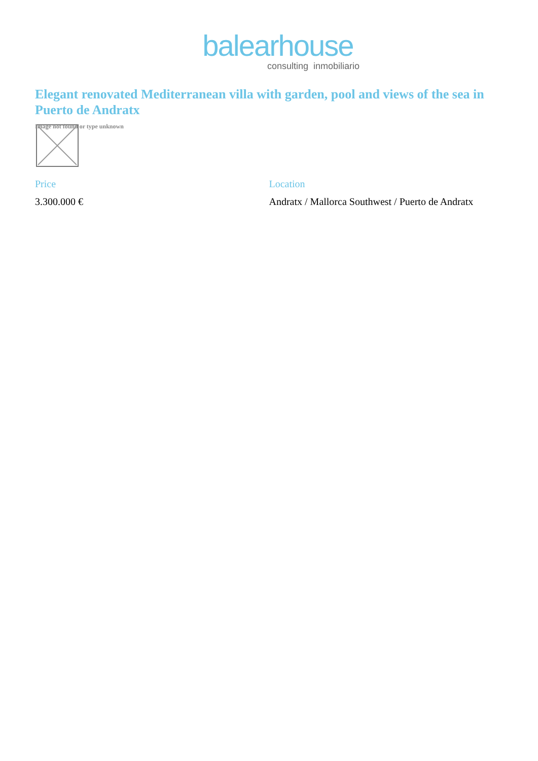balearhouse
consulting inmobiliario
Elegant renovated Mediterranean villa with garden, pool and views of the sea in Puerto de Andratx
Image not found or type unknown
Price
3.300.000 €
Location
Andratx / Mallorca Southwest / Puerto de Andratx